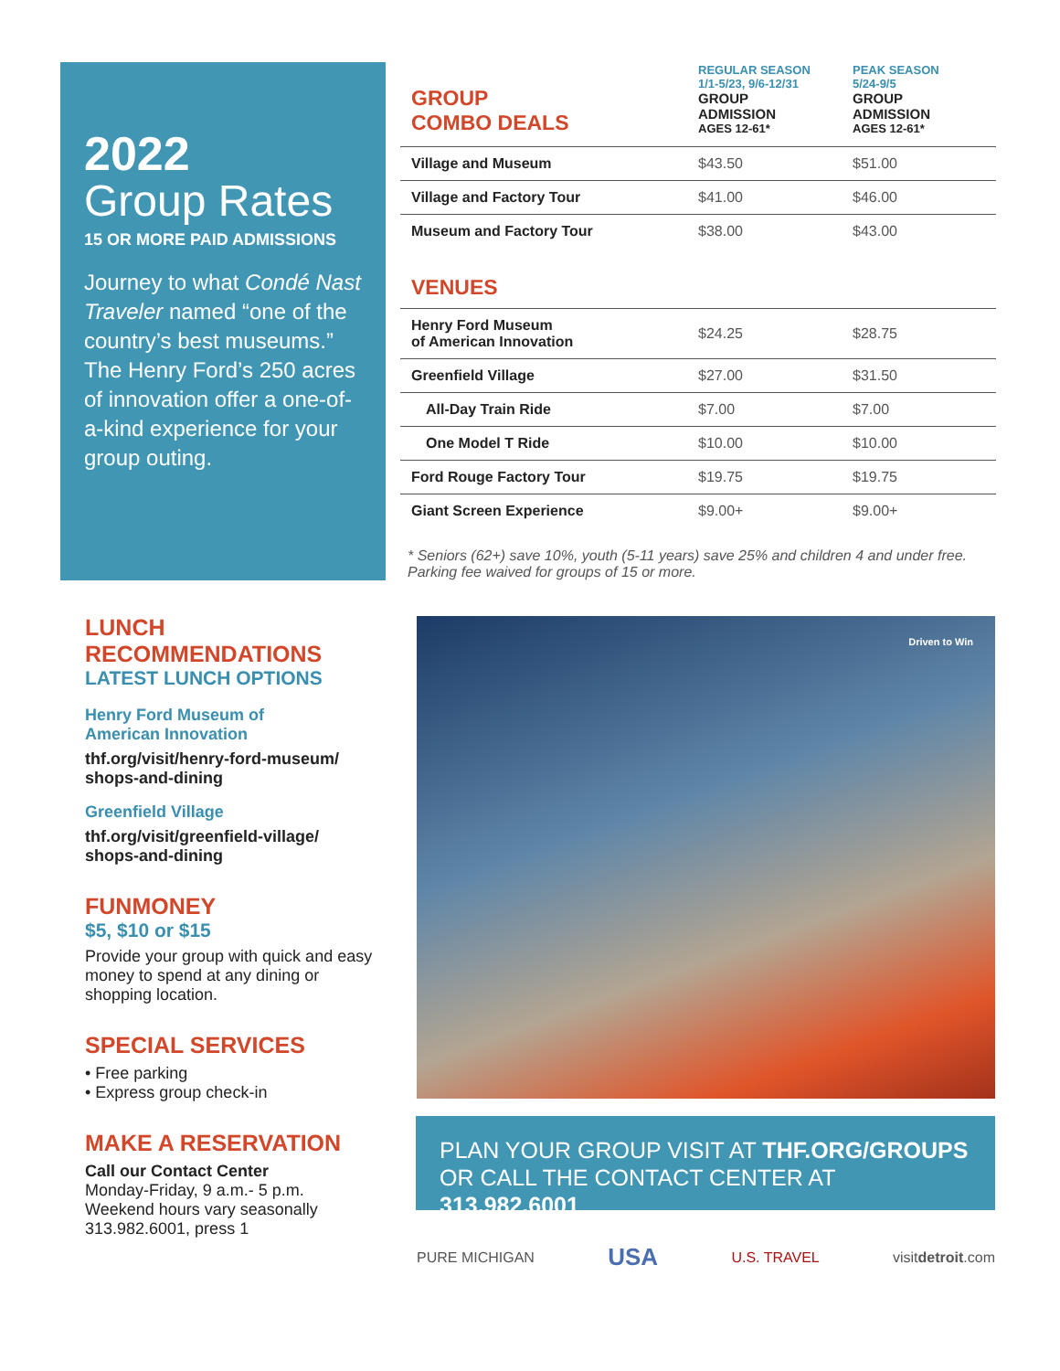2022
Group Rates
15 OR MORE PAID ADMISSIONS
Journey to what Condé Nast Traveler named “one of the country’s best museums.” The Henry Ford’s 250 acres of innovation offer a one-of-a-kind experience for your group outing.
| GROUP COMBO DEALS | REGULAR SEASON 1/1-5/23, 9/6-12/31 GROUP ADMISSION AGES 12-61* | PEAK SEASON 5/24-9/5 GROUP ADMISSION AGES 12-61* |
| --- | --- | --- |
| Village and Museum | $43.50 | $51.00 |
| Village and Factory Tour | $41.00 | $46.00 |
| Museum and Factory Tour | $38.00 | $43.00 |
| VENUES | | |
| Henry Ford Museum of American Innovation | $24.25 | $28.75 |
| Greenfield Village | $27.00 | $31.50 |
| All-Day Train Ride | $7.00 | $7.00 |
| One Model T Ride | $10.00 | $10.00 |
| Ford Rouge Factory Tour | $19.75 | $19.75 |
| Giant Screen Experience | $9.00+ | $9.00+ |
* Seniors (62+) save 10%, youth (5-11 years) save 25% and children 4 and under free. Parking fee waived for groups of 15 or more.
LUNCH
RECOMMENDATIONS
LATEST LUNCH OPTIONS
Henry Ford Museum of
American Innovation
thf.org/visit/henry-ford-museum/
shops-and-dining
Greenfield Village
thf.org/visit/greenfield-village/
shops-and-dining
FUNMONEY
$5, $10 or $15
Provide your group with quick and easy money to spend at any dining or shopping location.
SPECIAL SERVICES
• Free parking
• Express group check-in
MAKE A RESERVATION
Call our Contact Center
Monday-Friday, 9 a.m.- 5 p.m.
Weekend hours vary seasonally
313.982.6001, press 1
Driven to Win
PLAN YOUR GROUP VISIT AT THF.ORG/GROUPS
OR CALL THE CONTACT CENTER AT 313.982.6001
PURE MICHIGAN USA U.S. TRAVEL visitdetroit.com